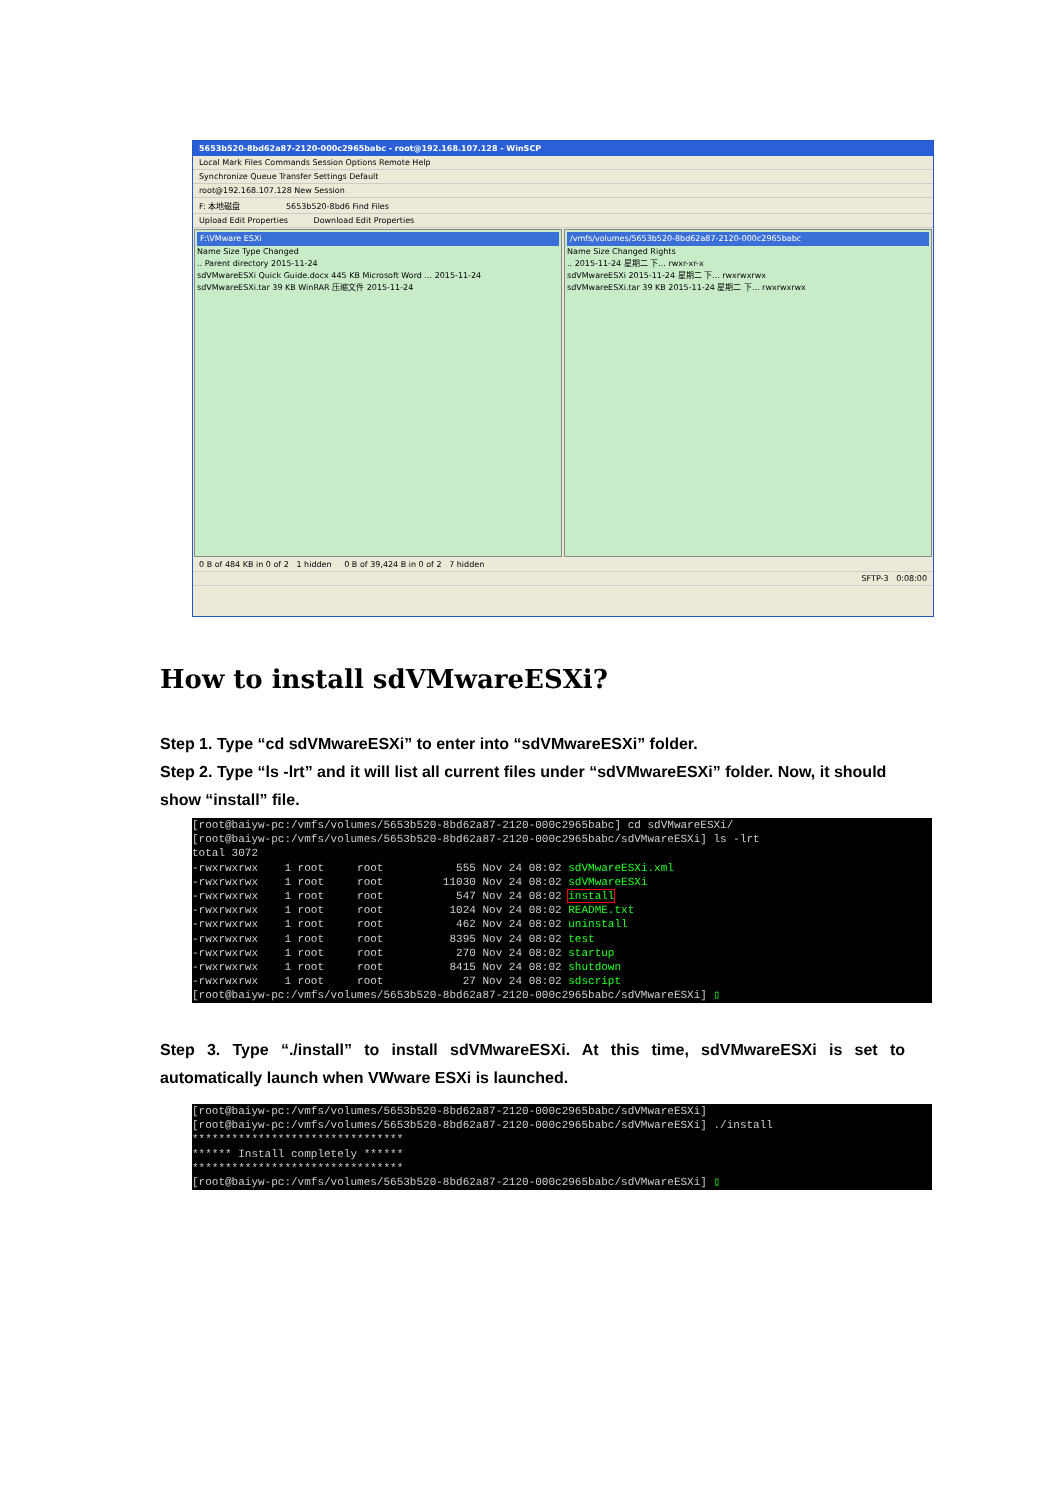5653b520-8bd62a87-2120-000c2965babc - root@192.168.107.128 - WinSCP
Local Mark Files Commands Session Options Remote Help
Synchronize Queue Transfer Settings Default
root@192.168.107.128 New Session
F: 本地磁盘 5653b520-8bd6 Find Files
Upload Edit Properties Download Edit Properties
F:\VMware ESXi
Name Size Type Changed
.. Parent directory 2015-11-24
sdVMwareESXi Quick Guide.docx 445 KB Microsoft Word ... 2015-11-24
sdVMwareESXi.tar 39 KB WinRAR 压缩文件 2015-11-24
/vmfs/volumes/5653b520-8bd62a87-2120-000c2965babc
Name Size Changed Rights
.. 2015-11-24 星期二 下... rwxr-xr-x
sdVMwareESXi 2015-11-24 星期二 下... rwxrwxrwx
sdVMwareESXi.tar 39 KB 2015-11-24 星期二 下... rwxrwxrwx
0 B of 484 KB in 0 of 2 1 hidden 0 B of 39,424 B in 0 of 2 7 hidden
SFTP-3 0:08:00
How to install sdVMwareESXi?
Step 1. Type “cd sdVMwareESXi” to enter into “sdVMwareESXi” folder.
Step 2. Type “ls -lrt” and it will list all current files under “sdVMwareESXi” folder. Now, it should show “install” file.
[root@baiyw-pc:/vmfs/volumes/5653b520-8bd62a87-2120-000c2965babc] cd sdVMwareESXi/ [root@baiyw-pc:/vmfs/volumes/5653b520-8bd62a87-2120-000c2965babc/sdVMwareESXi] ls -lrt total 3072 -rwxrwxrwx 1 root root 555 Nov 24 08:02 sdVMwareESXi.xml -rwxrwxrwx 1 root root 11030 Nov 24 08:02 sdVMwareESXi -rwxrwxrwx 1 root root 547 Nov 24 08:02 install -rwxrwxrwx 1 root root 1024 Nov 24 08:02 README.txt -rwxrwxrwx 1 root root 462 Nov 24 08:02 uninstall -rwxrwxrwx 1 root root 8395 Nov 24 08:02 test -rwxrwxrwx 1 root root 270 Nov 24 08:02 startup -rwxrwxrwx 1 root root 8415 Nov 24 08:02 shutdown -rwxrwxrwx 1 root root 27 Nov 24 08:02 sdscript [root@baiyw-pc:/vmfs/volumes/5653b520-8bd62a87-2120-000c2965babc/sdVMwareESXi] ▯
Step 3. Type “./install” to install sdVMwareESXi. At this time, sdVMwareESXi is set to automatically launch when VWware ESXi is launched.
[root@baiyw-pc:/vmfs/volumes/5653b520-8bd62a87-2120-000c2965babc/sdVMwareESXi] [root@baiyw-pc:/vmfs/volumes/5653b520-8bd62a87-2120-000c2965babc/sdVMwareESXi] ./install ******************************** ****** Install completely ****** ******************************** [root@baiyw-pc:/vmfs/volumes/5653b520-8bd62a87-2120-000c2965babc/sdVMwareESXi] ▯